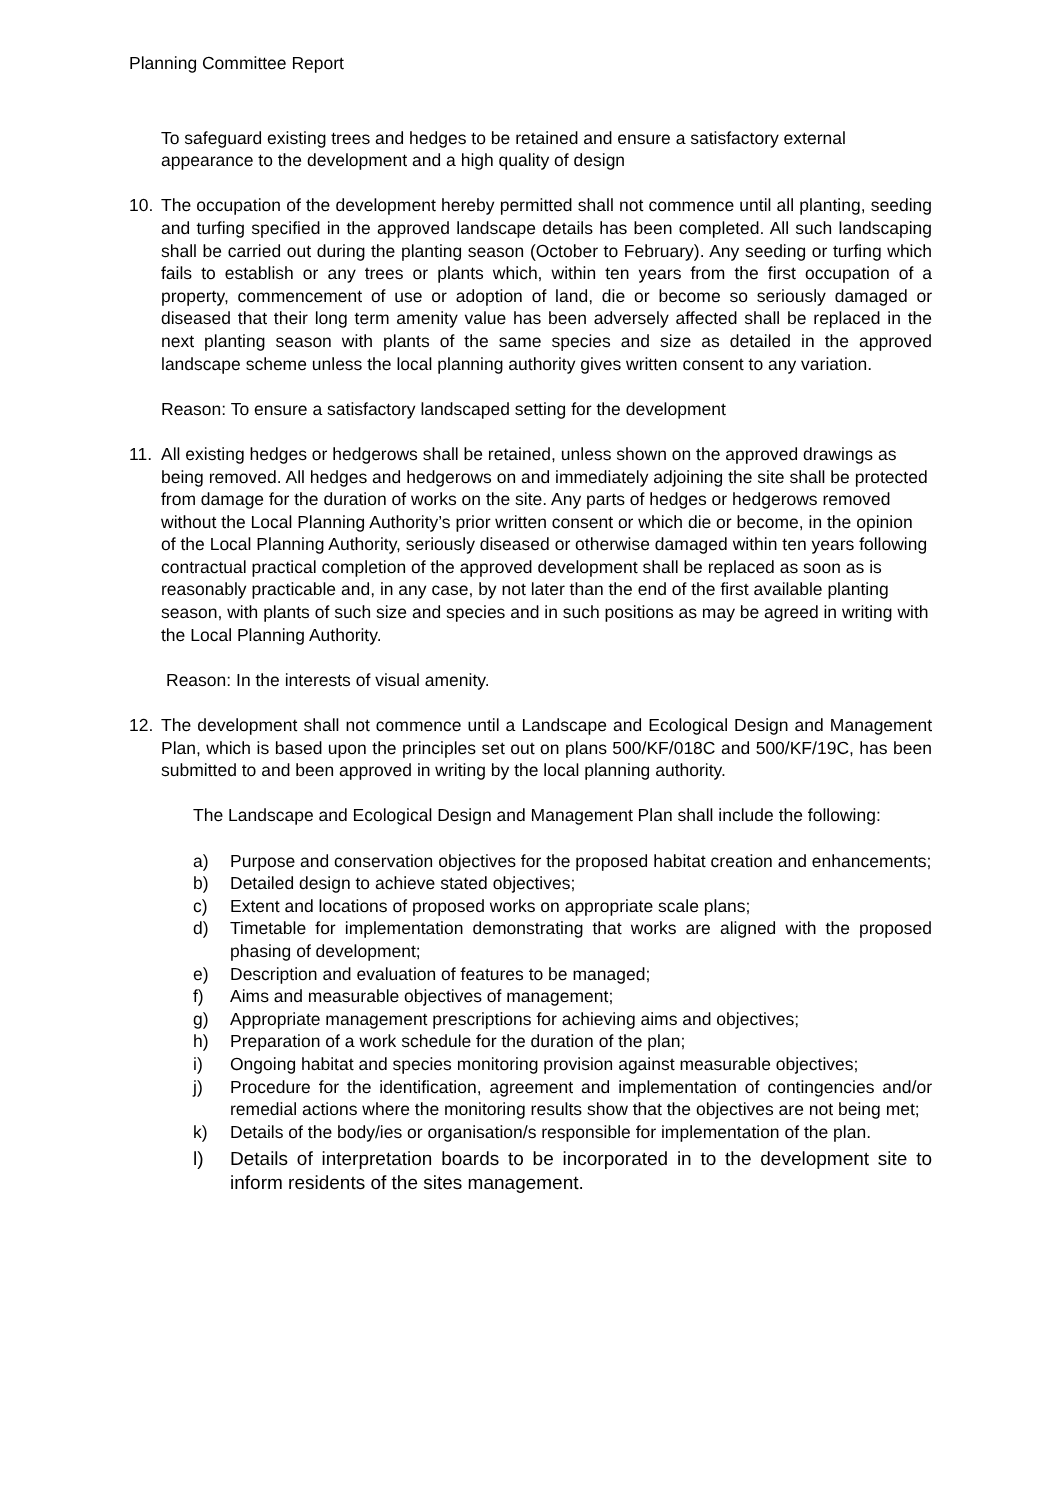Planning Committee Report
To safeguard existing trees and hedges to be retained and ensure a satisfactory external appearance to the development and a high quality of design
10. The occupation of the development hereby permitted shall not commence until all planting, seeding and turfing specified in the approved landscape details has been completed. All such landscaping shall be carried out during the planting season (October to February). Any seeding or turfing which fails to establish or any trees or plants which, within ten years from the first occupation of a property, commencement of use or adoption of land, die or become so seriously damaged or diseased that their long term amenity value has been adversely affected shall be replaced in the next planting season with plants of the same species and size as detailed in the approved landscape scheme unless the local planning authority gives written consent to any variation.
Reason: To ensure a satisfactory landscaped setting for the development
11. All existing hedges or hedgerows shall be retained, unless shown on the approved drawings as being removed. All hedges and hedgerows on and immediately adjoining the site shall be protected from damage for the duration of works on the site. Any parts of hedges or hedgerows removed without the Local Planning Authority’s prior written consent or which die or become, in the opinion of the Local Planning Authority, seriously diseased or otherwise damaged within ten years following contractual practical completion of the approved development shall be replaced as soon as is reasonably practicable and, in any case, by not later than the end of the first available planting season, with plants of such size and species and in such positions as may be agreed in writing with the Local Planning Authority.
Reason: In the interests of visual amenity.
12. The development shall not commence until a Landscape and Ecological Design and Management Plan, which is based upon the principles set out on plans 500/KF/018C and 500/KF/19C, has been submitted to and been approved in writing by the local planning authority.
The Landscape and Ecological Design and Management Plan shall include the following:
a) Purpose and conservation objectives for the proposed habitat creation and enhancements;
b) Detailed design to achieve stated objectives;
c) Extent and locations of proposed works on appropriate scale plans;
d) Timetable for implementation demonstrating that works are aligned with the proposed phasing of development;
e) Description and evaluation of features to be managed;
f) Aims and measurable objectives of management;
g) Appropriate management prescriptions for achieving aims and objectives;
h) Preparation of a work schedule for the duration of the plan;
i) Ongoing habitat and species monitoring provision against measurable objectives;
j) Procedure for the identification, agreement and implementation of contingencies and/or remedial actions where the monitoring results show that the objectives are not being met;
k) Details of the body/ies or organisation/s responsible for implementation of the plan.
l) Details of interpretation boards to be incorporated in to the development site to inform residents of the sites management.